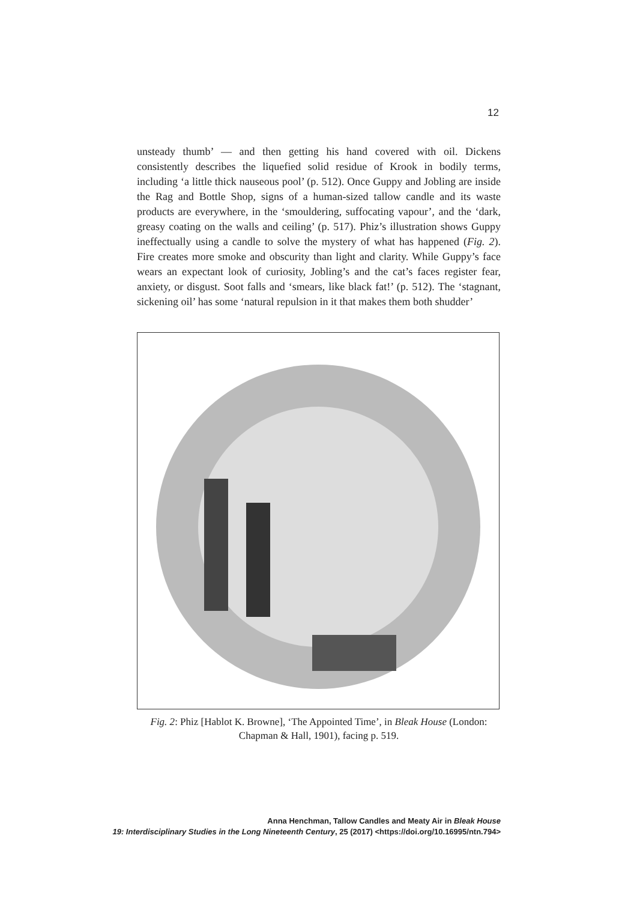12
unsteady thumb’ — and then getting his hand covered with oil. Dickens consistently describes the liquefied solid residue of Krook in bodily terms, including ‘a little thick nauseous pool’ (p. 512). Once Guppy and Jobling are inside the Rag and Bottle Shop, signs of a human-sized tallow candle and its waste products are everywhere, in the ‘smouldering, suffocating vapour’, and the ‘dark, greasy coating on the walls and ceiling’ (p. 517). Phiz’s illustration shows Guppy ineffectually using a candle to solve the mystery of what has happened (Fig. 2). Fire creates more smoke and obscurity than light and clarity. While Guppy’s face wears an expectant look of curiosity, Jobling’s and the cat’s faces register fear, anxiety, or disgust. Soot falls and ‘smears, like black fat!’ (p. 512). The ‘stagnant, sickening oil’ has some ‘natural repulsion in it that makes them both shudder’
Fig. 2: Phiz [Hablot K. Browne], ‘The Appointed Time’, in Bleak House (London: Chapman & Hall, 1901), facing p. 519.
Anna Henchman, Tallow Candles and Meaty Air in Bleak House
19: Interdisciplinary Studies in the Long Nineteenth Century, 25 (2017) <https://doi.org/10.16995/ntn.794>